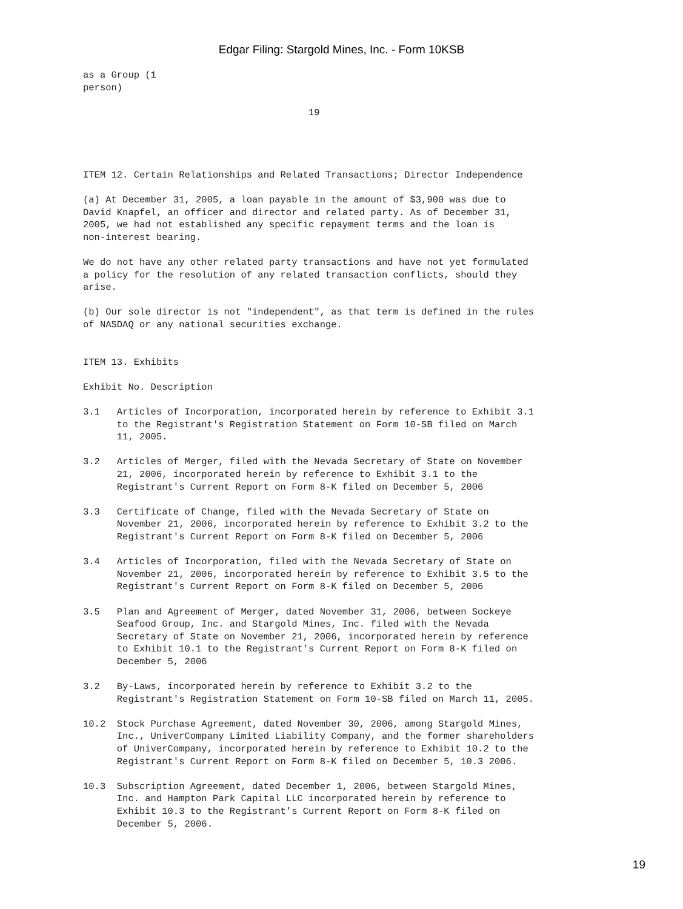Edgar Filing: Stargold Mines, Inc. - Form 10KSB
as a Group (1
person)

                                        19




ITEM 12. Certain Relationships and Related Transactions; Director Independence

(a) At December 31, 2005, a loan payable in the amount of $3,900 was due to
David Knapfel, an officer and director and related party. As of December 31,
2005, we had not established any specific repayment terms and the loan is
non-interest bearing.

We do not have any other related party transactions and have not yet formulated
a policy for the resolution of any related transaction conflicts, should they
arise.

(b) Our sole director is not "independent", as that term is defined in the rules
of NASDAQ or any national securities exchange.


ITEM 13. Exhibits

Exhibit No. Description

3.1   Articles of Incorporation, incorporated herein by reference to Exhibit 3.1
      to the Registrant's Registration Statement on Form 10-SB filed on March
      11, 2005.

3.2   Articles of Merger, filed with the Nevada Secretary of State on November
      21, 2006, incorporated herein by reference to Exhibit 3.1 to the
      Registrant's Current Report on Form 8-K filed on December 5, 2006

3.3   Certificate of Change, filed with the Nevada Secretary of State on
      November 21, 2006, incorporated herein by reference to Exhibit 3.2 to the
      Registrant's Current Report on Form 8-K filed on December 5, 2006

3.4   Articles of Incorporation, filed with the Nevada Secretary of State on
      November 21, 2006, incorporated herein by reference to Exhibit 3.5 to the
      Registrant's Current Report on Form 8-K filed on December 5, 2006

3.5   Plan and Agreement of Merger, dated November 31, 2006, between Sockeye
      Seafood Group, Inc. and Stargold Mines, Inc. filed with the Nevada
      Secretary of State on November 21, 2006, incorporated herein by reference
      to Exhibit 10.1 to the Registrant's Current Report on Form 8-K filed on
      December 5, 2006

3.2   By-Laws, incorporated herein by reference to Exhibit 3.2 to the
      Registrant's Registration Statement on Form 10-SB filed on March 11, 2005.

10.2  Stock Purchase Agreement, dated November 30, 2006, among Stargold Mines,
      Inc., UniverCompany Limited Liability Company, and the former shareholders
      of UniverCompany, incorporated herein by reference to Exhibit 10.2 to the
      Registrant's Current Report on Form 8-K filed on December 5, 10.3 2006.

10.3  Subscription Agreement, dated December 1, 2006, between Stargold Mines,
      Inc. and Hampton Park Capital LLC incorporated herein by reference to
      Exhibit 10.3 to the Registrant's Current Report on Form 8-K filed on
      December 5, 2006.
19